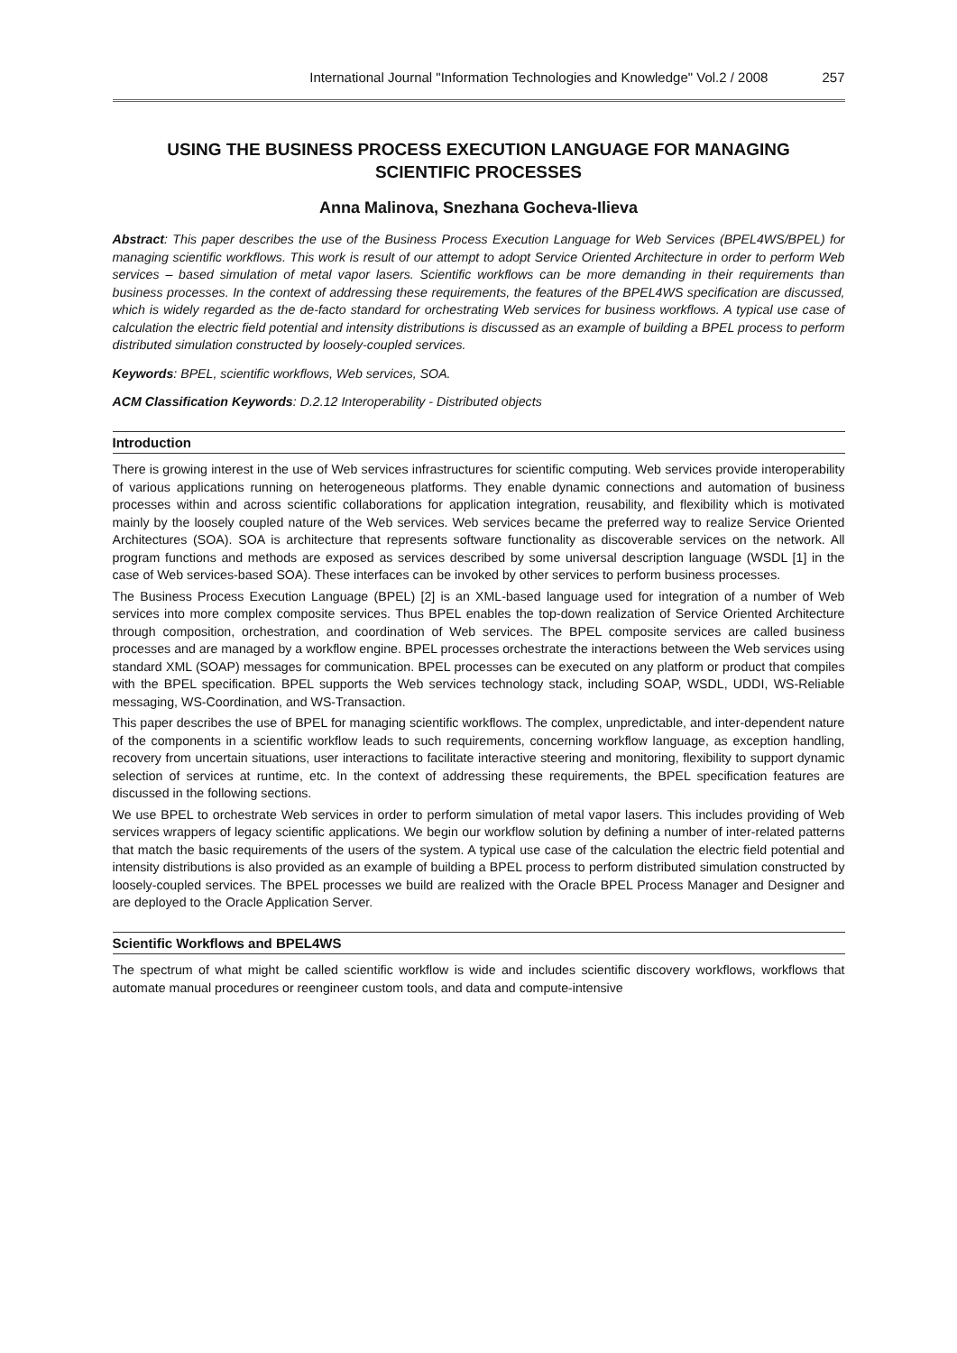International Journal "Information Technologies and Knowledge" Vol.2 / 2008 257
USING THE BUSINESS PROCESS EXECUTION LANGUAGE FOR MANAGING SCIENTIFIC PROCESSES
Anna Malinova, Snezhana Gocheva-Ilieva
Abstract: This paper describes the use of the Business Process Execution Language for Web Services (BPEL4WS/BPEL) for managing scientific workflows. This work is result of our attempt to adopt Service Oriented Architecture in order to perform Web services – based simulation of metal vapor lasers. Scientific workflows can be more demanding in their requirements than business processes. In the context of addressing these requirements, the features of the BPEL4WS specification are discussed, which is widely regarded as the de-facto standard for orchestrating Web services for business workflows. A typical use case of calculation the electric field potential and intensity distributions is discussed as an example of building a BPEL process to perform distributed simulation constructed by loosely-coupled services.
Keywords: BPEL, scientific workflows, Web services, SOA.
ACM Classification Keywords: D.2.12 Interoperability - Distributed objects
Introduction
There is growing interest in the use of Web services infrastructures for scientific computing. Web services provide interoperability of various applications running on heterogeneous platforms. They enable dynamic connections and automation of business processes within and across scientific collaborations for application integration, reusability, and flexibility which is motivated mainly by the loosely coupled nature of the Web services. Web services became the preferred way to realize Service Oriented Architectures (SOA). SOA is architecture that represents software functionality as discoverable services on the network. All program functions and methods are exposed as services described by some universal description language (WSDL [1] in the case of Web services-based SOA). These interfaces can be invoked by other services to perform business processes.
The Business Process Execution Language (BPEL) [2] is an XML-based language used for integration of a number of Web services into more complex composite services. Thus BPEL enables the top-down realization of Service Oriented Architecture through composition, orchestration, and coordination of Web services. The BPEL composite services are called business processes and are managed by a workflow engine. BPEL processes orchestrate the interactions between the Web services using standard XML (SOAP) messages for communication. BPEL processes can be executed on any platform or product that compiles with the BPEL specification. BPEL supports the Web services technology stack, including SOAP, WSDL, UDDI, WS-Reliable messaging, WS-Coordination, and WS-Transaction.
This paper describes the use of BPEL for managing scientific workflows. The complex, unpredictable, and inter-dependent nature of the components in a scientific workflow leads to such requirements, concerning workflow language, as exception handling, recovery from uncertain situations, user interactions to facilitate interactive steering and monitoring, flexibility to support dynamic selection of services at runtime, etc. In the context of addressing these requirements, the BPEL specification features are discussed in the following sections.
We use BPEL to orchestrate Web services in order to perform simulation of metal vapor lasers. This includes providing of Web services wrappers of legacy scientific applications. We begin our workflow solution by defining a number of inter-related patterns that match the basic requirements of the users of the system. A typical use case of the calculation the electric field potential and intensity distributions is also provided as an example of building a BPEL process to perform distributed simulation constructed by loosely-coupled services. The BPEL processes we build are realized with the Oracle BPEL Process Manager and Designer and are deployed to the Oracle Application Server.
Scientific Workflows and BPEL4WS
The spectrum of what might be called scientific workflow is wide and includes scientific discovery workflows, workflows that automate manual procedures or reengineer custom tools, and data and compute-intensive